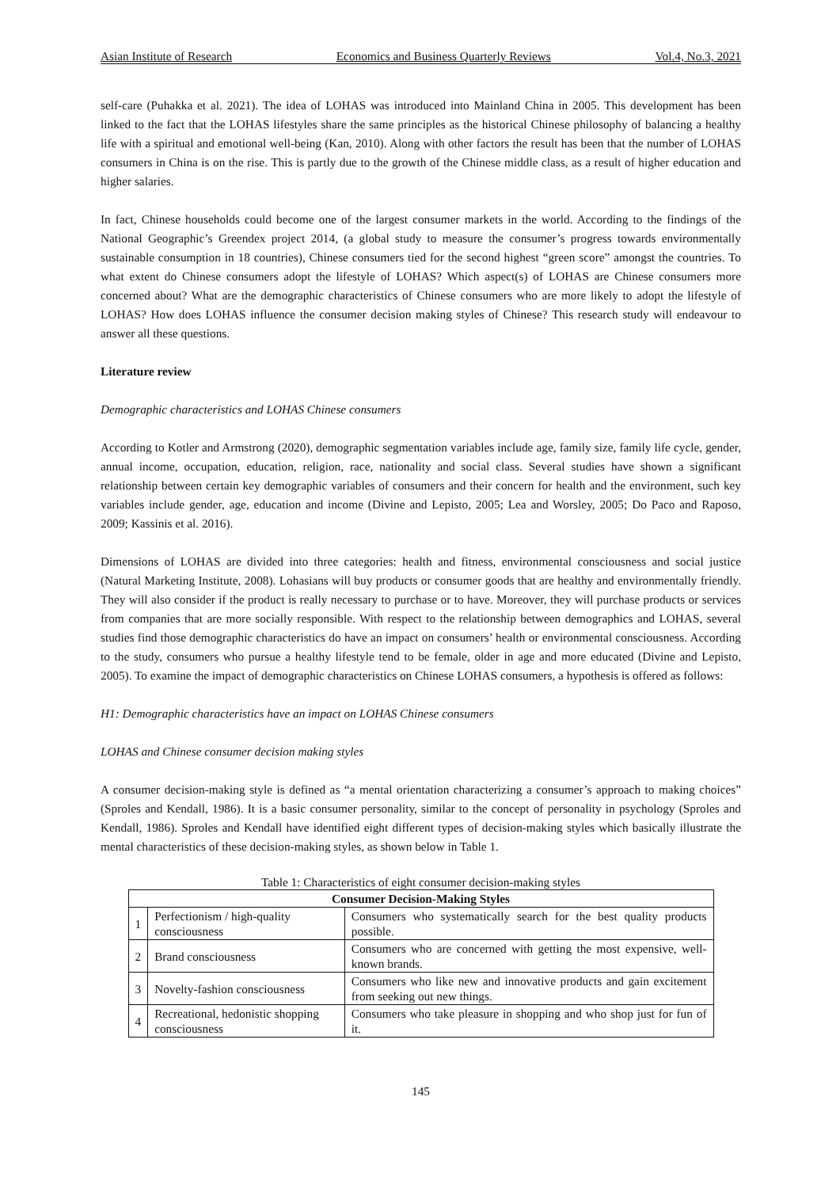Asian Institute of Research Economics and Business Quarterly Reviews Vol.4, No.3, 2021
self-care (Puhakka et al. 2021). The idea of LOHAS was introduced into Mainland China in 2005. This development has been linked to the fact that the LOHAS lifestyles share the same principles as the historical Chinese philosophy of balancing a healthy life with a spiritual and emotional well-being (Kan, 2010). Along with other factors the result has been that the number of LOHAS consumers in China is on the rise. This is partly due to the growth of the Chinese middle class, as a result of higher education and higher salaries.
In fact, Chinese households could become one of the largest consumer markets in the world. According to the findings of the National Geographic’s Greendex project 2014, (a global study to measure the consumer’s progress towards environmentally sustainable consumption in 18 countries), Chinese consumers tied for the second highest “green score” amongst the countries. To what extent do Chinese consumers adopt the lifestyle of LOHAS? Which aspect(s) of LOHAS are Chinese consumers more concerned about? What are the demographic characteristics of Chinese consumers who are more likely to adopt the lifestyle of LOHAS? How does LOHAS influence the consumer decision making styles of Chinese? This research study will endeavour to answer all these questions.
Literature review
Demographic characteristics and LOHAS Chinese consumers
According to Kotler and Armstrong (2020), demographic segmentation variables include age, family size, family life cycle, gender, annual income, occupation, education, religion, race, nationality and social class. Several studies have shown a significant relationship between certain key demographic variables of consumers and their concern for health and the environment, such key variables include gender, age, education and income (Divine and Lepisto, 2005; Lea and Worsley, 2005; Do Paco and Raposo, 2009; Kassinis et al. 2016).
Dimensions of LOHAS are divided into three categories: health and fitness, environmental consciousness and social justice (Natural Marketing Institute, 2008). Lohasians will buy products or consumer goods that are healthy and environmentally friendly. They will also consider if the product is really necessary to purchase or to have. Moreover, they will purchase products or services from companies that are more socially responsible. With respect to the relationship between demographics and LOHAS, several studies find those demographic characteristics do have an impact on consumers’ health or environmental consciousness. According to the study, consumers who pursue a healthy lifestyle tend to be female, older in age and more educated (Divine and Lepisto, 2005). To examine the impact of demographic characteristics on Chinese LOHAS consumers, a hypothesis is offered as follows:
H1: Demographic characteristics have an impact on LOHAS Chinese consumers
LOHAS and Chinese consumer decision making styles
A consumer decision-making style is defined as “a mental orientation characterizing a consumer’s approach to making choices” (Sproles and Kendall, 1986). It is a basic consumer personality, similar to the concept of personality in psychology (Sproles and Kendall, 1986). Sproles and Kendall have identified eight different types of decision-making styles which basically illustrate the mental characteristics of these decision-making styles, as shown below in Table 1.
Table 1: Characteristics of eight consumer decision-making styles
| Consumer Decision-Making Styles | | |
| --- | --- | --- |
| 1 | Perfectionism / high-quality consciousness | Consumers who systematically search for the best quality products possible. |
| 2 | Brand consciousness | Consumers who are concerned with getting the most expensive, well-known brands. |
| 3 | Novelty-fashion consciousness | Consumers who like new and innovative products and gain excitement from seeking out new things. |
| 4 | Recreational, hedonistic shopping consciousness | Consumers who take pleasure in shopping and who shop just for fun of it. |
145